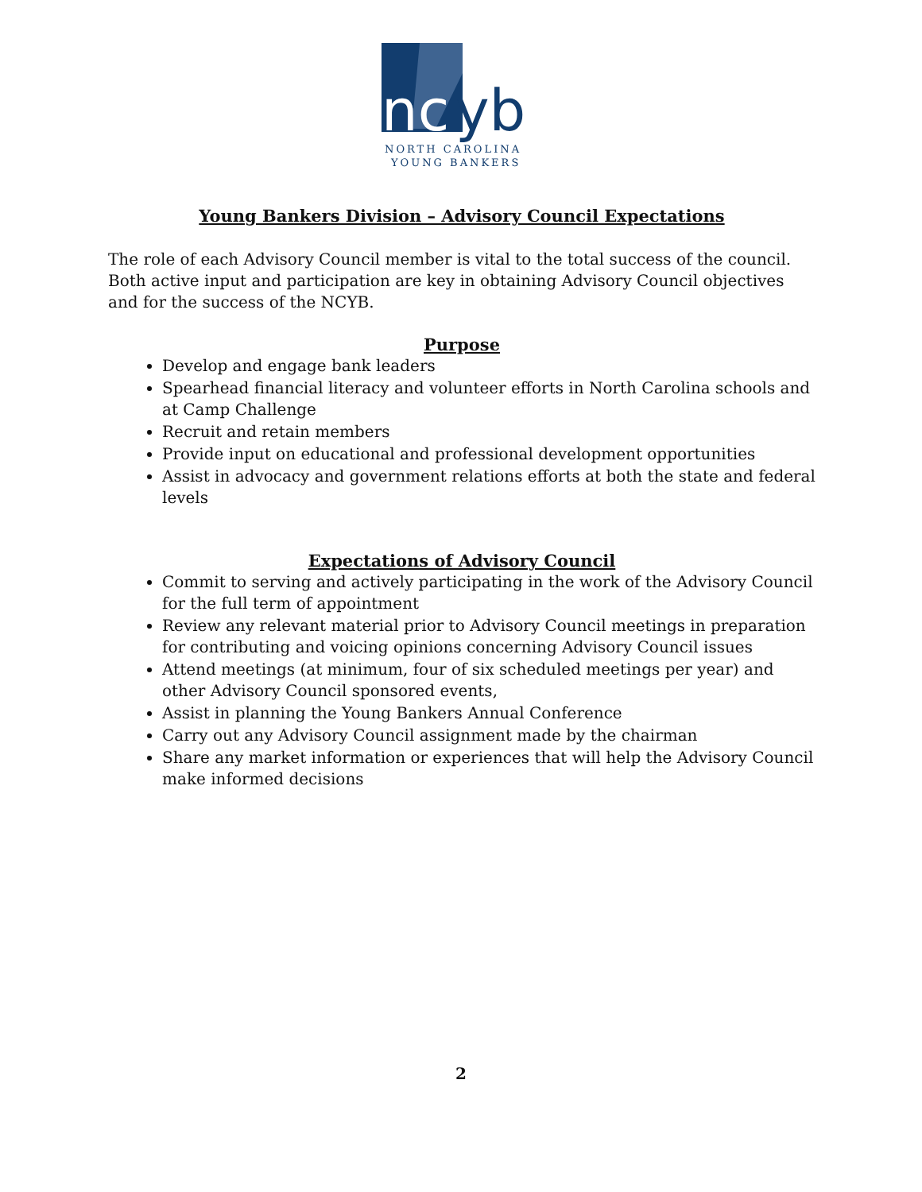nc
yb
NORTH CAROLINA
YOUNG BANKERS
Young Bankers Division – Advisory Council Expectations
The role of each Advisory Council member is vital to the total success of the council. Both active input and participation are key in obtaining Advisory Council objectives and for the success of the NCYB.
Purpose
Develop and engage bank leaders
Spearhead financial literacy and volunteer efforts in North Carolina schools and at Camp Challenge
Recruit and retain members
Provide input on educational and professional development opportunities
Assist in advocacy and government relations efforts at both the state and federal levels
Expectations of Advisory Council
Commit to serving and actively participating in the work of the Advisory Council for the full term of appointment
Review any relevant material prior to Advisory Council meetings in preparation for contributing and voicing opinions concerning Advisory Council issues
Attend meetings (at minimum, four of six scheduled meetings per year) and other Advisory Council sponsored events,
Assist in planning the Young Bankers Annual Conference
Carry out any Advisory Council assignment made by the chairman
Share any market information or experiences that will help the Advisory Council make informed decisions
2